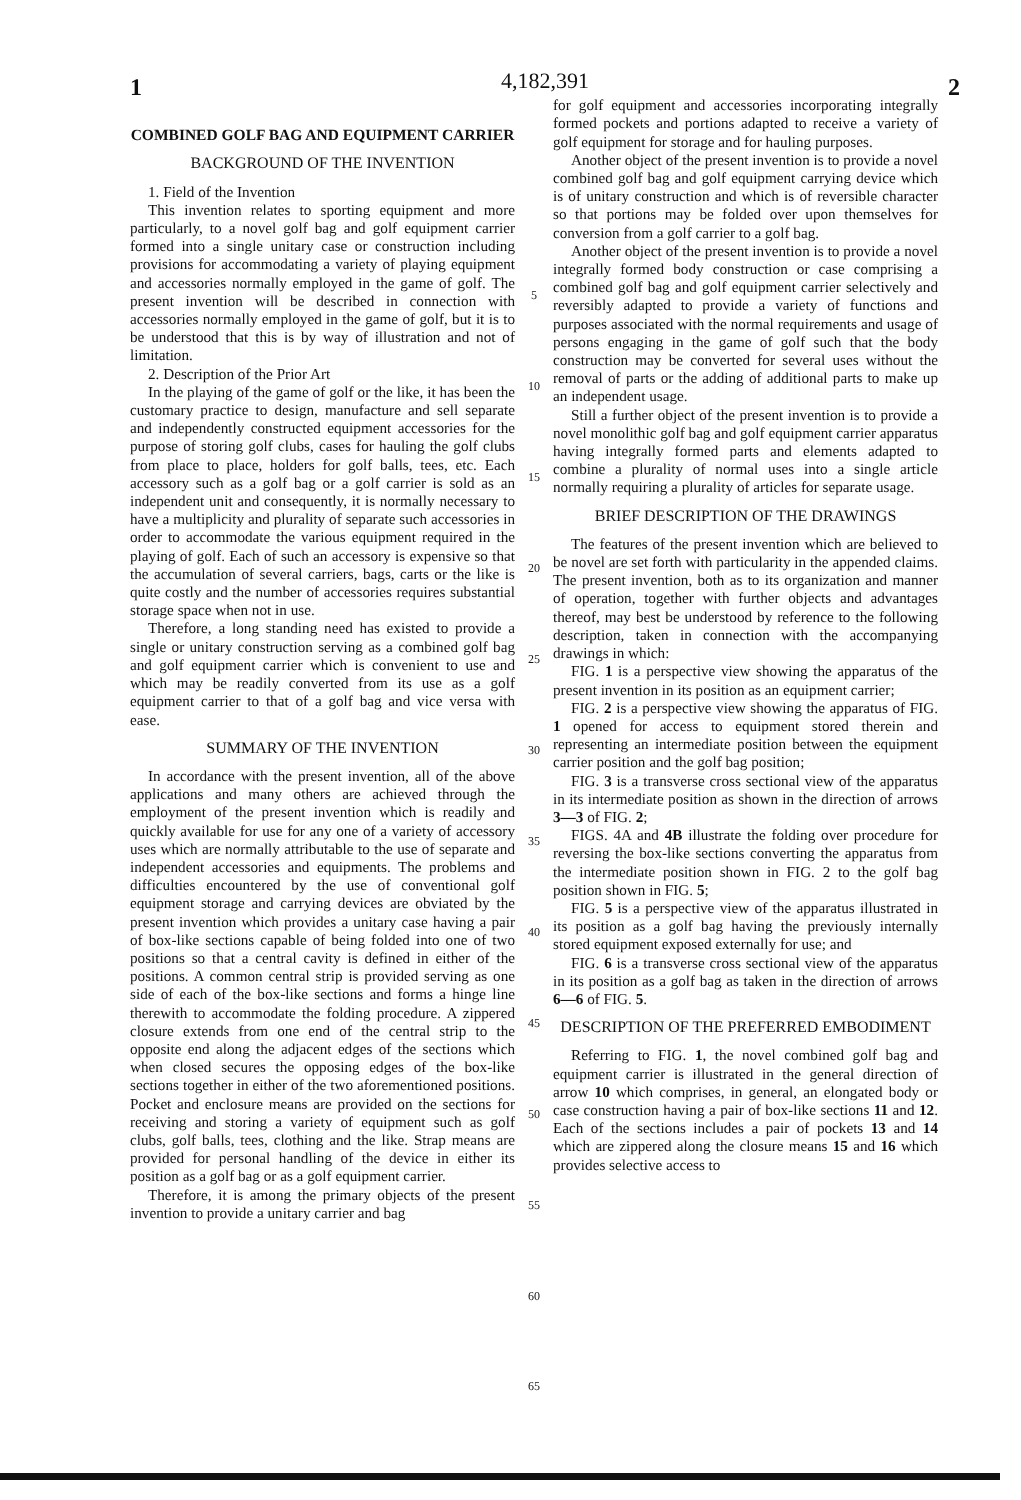1
4,182,391
2
COMBINED GOLF BAG AND EQUIPMENT CARRIER
BACKGROUND OF THE INVENTION
1. Field of the Invention
This invention relates to sporting equipment and more particularly, to a novel golf bag and golf equipment carrier formed into a single unitary case or construction including provisions for accommodating a variety of playing equipment and accessories normally employed in the game of golf. The present invention will be described in connection with accessories normally employed in the game of golf, but it is to be understood that this is by way of illustration and not of limitation.
2. Description of the Prior Art
In the playing of the game of golf or the like, it has been the customary practice to design, manufacture and sell separate and independently constructed equipment accessories for the purpose of storing golf clubs, cases for hauling the golf clubs from place to place, holders for golf balls, tees, etc. Each accessory such as a golf bag or a golf carrier is sold as an independent unit and consequently, it is normally necessary to have a multiplicity and plurality of separate such accessories in order to accommodate the various equipment required in the playing of golf. Each of such an accessory is expensive so that the accumulation of several carriers, bags, carts or the like is quite costly and the number of accessories requires substantial storage space when not in use.
Therefore, a long standing need has existed to provide a single or unitary construction serving as a combined golf bag and golf equipment carrier which is convenient to use and which may be readily converted from its use as a golf equipment carrier to that of a golf bag and vice versa with ease.
SUMMARY OF THE INVENTION
In accordance with the present invention, all of the above applications and many others are achieved through the employment of the present invention which is readily and quickly available for use for any one of a variety of accessory uses which are normally attributable to the use of separate and independent accessories and equipments. The problems and difficulties encountered by the use of conventional golf equipment storage and carrying devices are obviated by the present invention which provides a unitary case having a pair of box-like sections capable of being folded into one of two positions so that a central cavity is defined in either of the positions. A common central strip is provided serving as one side of each of the box-like sections and forms a hinge line therewith to accommodate the folding procedure. A zippered closure extends from one end of the central strip to the opposite end along the adjacent edges of the sections which when closed secures the opposing edges of the box-like sections together in either of the two aforementioned positions. Pocket and enclosure means are provided on the sections for receiving and storing a variety of equipment such as golf clubs, golf balls, tees, clothing and the like. Strap means are provided for personal handling of the device in either its position as a golf bag or as a golf equipment carrier.
Therefore, it is among the primary objects of the present invention to provide a unitary carrier and bag
5
10
15
20
25
30
35
40
45
50
55
60
65
for golf equipment and accessories incorporating integrally formed pockets and portions adapted to receive a variety of golf equipment for storage and for hauling purposes.
Another object of the present invention is to provide a novel combined golf bag and golf equipment carrying device which is of unitary construction and which is of reversible character so that portions may be folded over upon themselves for conversion from a golf carrier to a golf bag.
Another object of the present invention is to provide a novel integrally formed body construction or case comprising a combined golf bag and golf equipment carrier selectively and reversibly adapted to provide a variety of functions and purposes associated with the normal requirements and usage of persons engaging in the game of golf such that the body construction may be converted for several uses without the removal of parts or the adding of additional parts to make up an independent usage.
Still a further object of the present invention is to provide a novel monolithic golf bag and golf equipment carrier apparatus having integrally formed parts and elements adapted to combine a plurality of normal uses into a single article normally requiring a plurality of articles for separate usage.
BRIEF DESCRIPTION OF THE DRAWINGS
The features of the present invention which are believed to be novel are set forth with particularity in the appended claims. The present invention, both as to its organization and manner of operation, together with further objects and advantages thereof, may best be understood by reference to the following description, taken in connection with the accompanying drawings in which:
FIG. 1 is a perspective view showing the apparatus of the present invention in its position as an equipment carrier;
FIG. 2 is a perspective view showing the apparatus of FIG. 1 opened for access to equipment stored therein and representing an intermediate position between the equipment carrier position and the golf bag position;
FIG. 3 is a transverse cross sectional view of the apparatus in its intermediate position as shown in the direction of arrows 3—3 of FIG. 2;
FIGS. 4A and 4B illustrate the folding over procedure for reversing the box-like sections converting the apparatus from the intermediate position shown in FIG. 2 to the golf bag position shown in FIG. 5;
FIG. 5 is a perspective view of the apparatus illustrated in its position as a golf bag having the previously internally stored equipment exposed externally for use; and
FIG. 6 is a transverse cross sectional view of the apparatus in its position as a golf bag as taken in the direction of arrows 6—6 of FIG. 5.
DESCRIPTION OF THE PREFERRED EMBODIMENT
Referring to FIG. 1, the novel combined golf bag and equipment carrier is illustrated in the general direction of arrow 10 which comprises, in general, an elongated body or case construction having a pair of box-like sections 11 and 12. Each of the sections includes a pair of pockets 13 and 14 which are zippered along the closure means 15 and 16 which provides selective access to